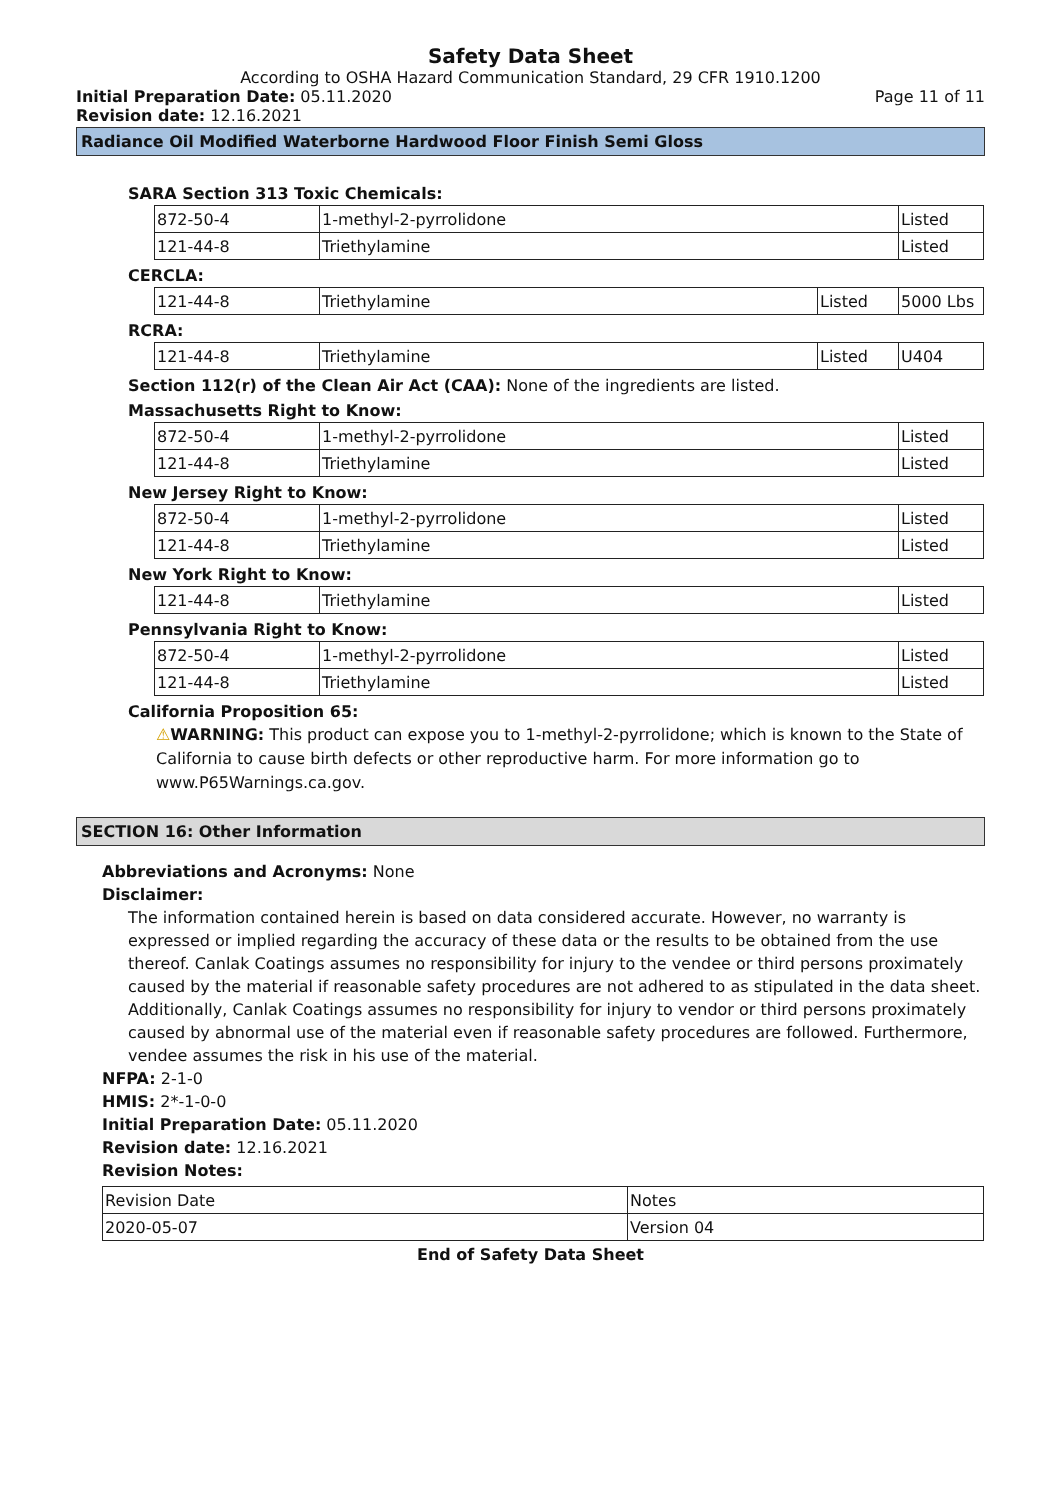Safety Data Sheet
According to OSHA Hazard Communication Standard, 29 CFR 1910.1200
Initial Preparation Date: 05.11.2020 Page 11 of 11
Revision date: 12.16.2021
Radiance Oil Modified Waterborne Hardwood Floor Finish Semi Gloss
SARA Section 313 Toxic Chemicals:
| 872-50-4 | 1-methyl-2-pyrrolidone | Listed |
| 121-44-8 | Triethylamine | Listed |
CERCLA:
| 121-44-8 | Triethylamine | Listed | 5000 Lbs |
RCRA:
| 121-44-8 | Triethylamine | Listed | U404 |
Section 112(r) of the Clean Air Act (CAA): None of the ingredients are listed.
Massachusetts Right to Know:
| 872-50-4 | 1-methyl-2-pyrrolidone | Listed |
| 121-44-8 | Triethylamine | Listed |
New Jersey Right to Know:
| 872-50-4 | 1-methyl-2-pyrrolidone | Listed |
| 121-44-8 | Triethylamine | Listed |
New York Right to Know:
| 121-44-8 | Triethylamine | Listed |
Pennsylvania Right to Know:
| 872-50-4 | 1-methyl-2-pyrrolidone | Listed |
| 121-44-8 | Triethylamine | Listed |
California Proposition 65:
⚠WARNING: This product can expose you to 1-methyl-2-pyrrolidone; which is known to the State of California to cause birth defects or other reproductive harm. For more information go to www.P65Warnings.ca.gov.
SECTION 16: Other Information
Abbreviations and Acronyms: None
Disclaimer:
The information contained herein is based on data considered accurate. However, no warranty is expressed or implied regarding the accuracy of these data or the results to be obtained from the use thereof. Canlak Coatings assumes no responsibility for injury to the vendee or third persons proximately caused by the material if reasonable safety procedures are not adhered to as stipulated in the data sheet. Additionally, Canlak Coatings assumes no responsibility for injury to vendor or third persons proximately caused by abnormal use of the material even if reasonable safety procedures are followed. Furthermore, vendee assumes the risk in his use of the material.
NFPA: 2-1-0
HMIS: 2*-1-0-0
Initial Preparation Date: 05.11.2020
Revision date: 12.16.2021
Revision Notes:
| Revision Date | Notes |
| --- | --- |
| 2020-05-07 | Version 04 |
End of Safety Data Sheet